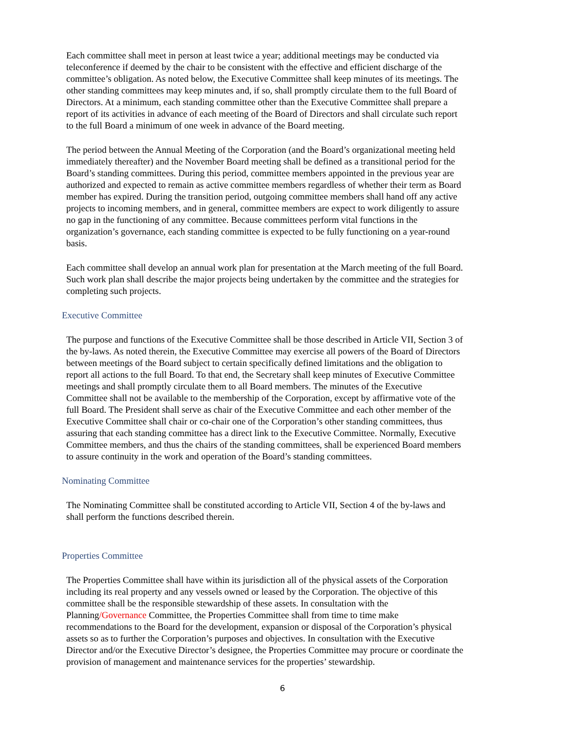Each committee shall meet in person at least twice a year; additional meetings may be conducted via teleconference if deemed by the chair to be consistent with the effective and efficient discharge of the committee’s obligation. As noted below, the Executive Committee shall keep minutes of its meetings. The other standing committees may keep minutes and, if so, shall promptly circulate them to the full Board of Directors. At a minimum, each standing committee other than the Executive Committee shall prepare a report of its activities in advance of each meeting of the Board of Directors and shall circulate such report to the full Board a minimum of one week in advance of the Board meeting.
The period between the Annual Meeting of the Corporation (and the Board’s organizational meeting held immediately thereafter) and the November Board meeting shall be defined as a transitional period for the Board’s standing committees. During this period, committee members appointed in the previous year are authorized and expected to remain as active committee members regardless of whether their term as Board member has expired. During the transition period, outgoing committee members shall hand off any active projects to incoming members, and in general, committee members are expect to work diligently to assure no gap in the functioning of any committee. Because committees perform vital functions in the organization’s governance, each standing committee is expected to be fully functioning on a year-round basis.
Each committee shall develop an annual work plan for presentation at the March meeting of the full Board. Such work plan shall describe the major projects being undertaken by the committee and the strategies for completing such projects.
Executive Committee
The purpose and functions of the Executive Committee shall be those described in Article VII, Section 3 of the by-laws. As noted therein, the Executive Committee may exercise all powers of the Board of Directors between meetings of the Board subject to certain specifically defined limitations and the obligation to report all actions to the full Board. To that end, the Secretary shall keep minutes of Executive Committee meetings and shall promptly circulate them to all Board members. The minutes of the Executive Committee shall not be available to the membership of the Corporation, except by affirmative vote of the full Board. The President shall serve as chair of the Executive Committee and each other member of the Executive Committee shall chair or co-chair one of the Corporation’s other standing committees, thus assuring that each standing committee has a direct link to the Executive Committee. Normally, Executive Committee members, and thus the chairs of the standing committees, shall be experienced Board members to assure continuity in the work and operation of the Board’s standing committees.
Nominating Committee
The Nominating Committee shall be constituted according to Article VII, Section 4 of the by-laws and shall perform the functions described therein.
Properties Committee
The Properties Committee shall have within its jurisdiction all of the physical assets of the Corporation including its real property and any vessels owned or leased by the Corporation. The objective of this committee shall be the responsible stewardship of these assets. In consultation with the Planning/Governance Committee, the Properties Committee shall from time to time make recommendations to the Board for the development, expansion or disposal of the Corporation’s physical assets so as to further the Corporation’s purposes and objectives. In consultation with the Executive Director and/or the Executive Director’s designee, the Properties Committee may procure or coordinate the provision of management and maintenance services for the properties’ stewardship.
6